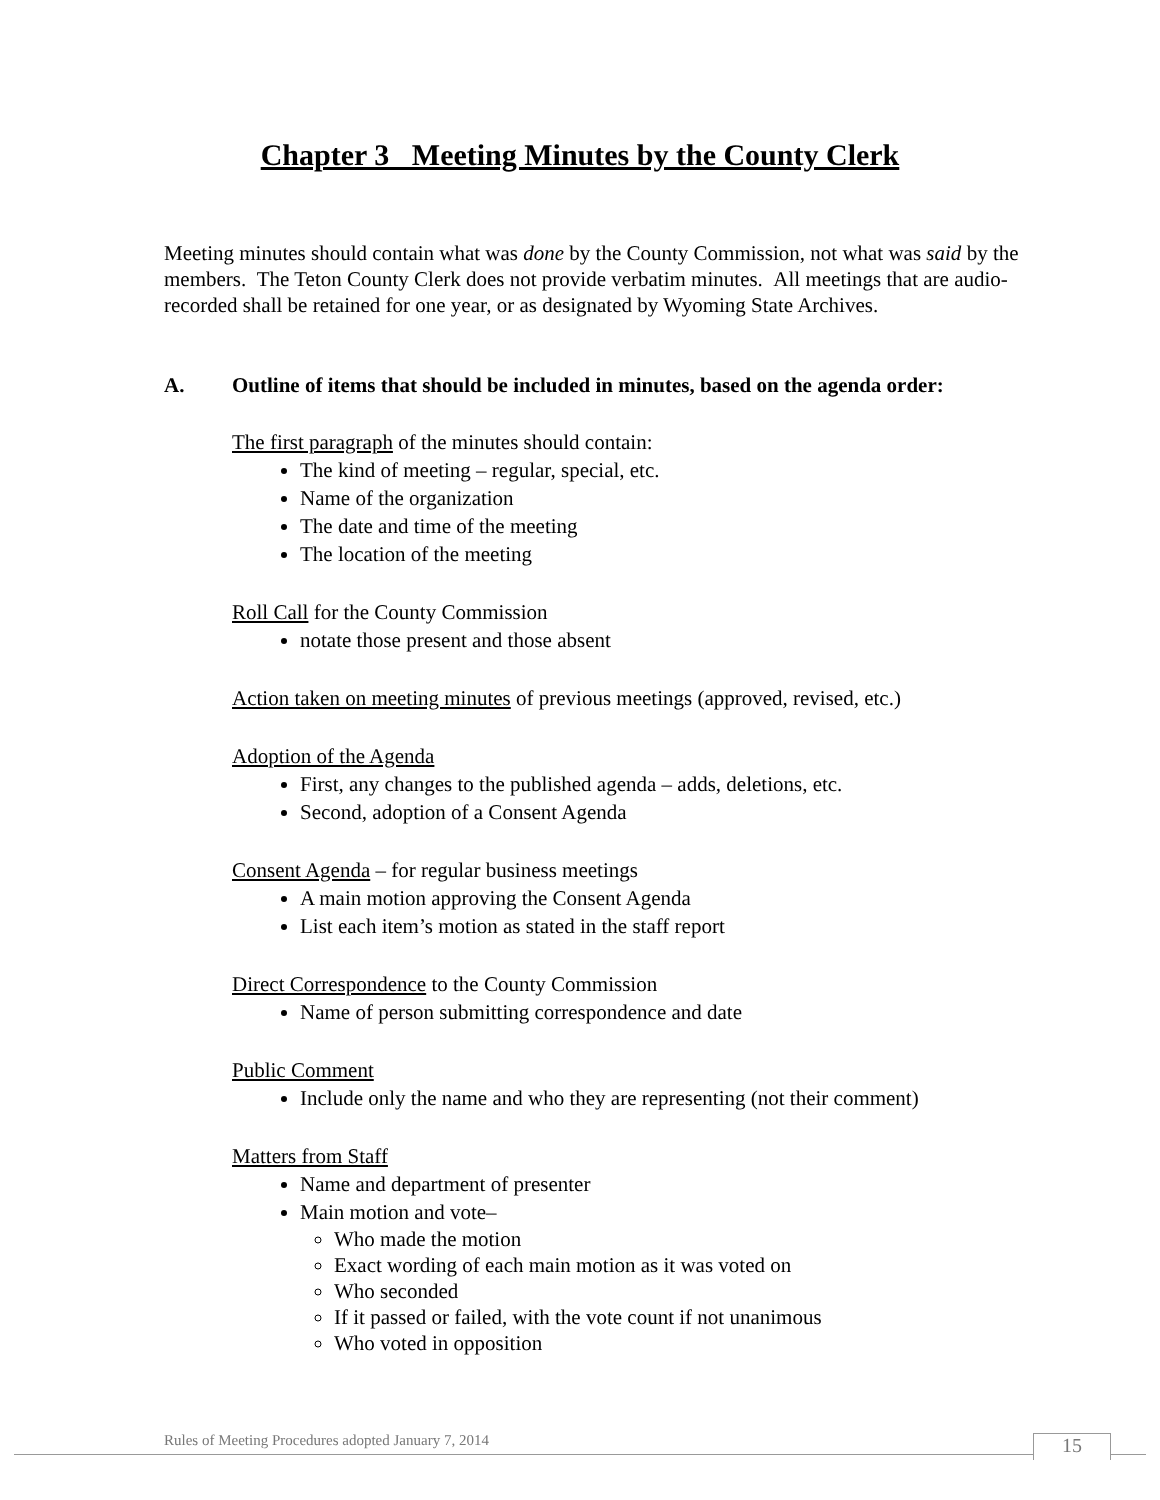Chapter 3 Meeting Minutes by the County Clerk
Meeting minutes should contain what was done by the County Commission, not what was said by the members. The Teton County Clerk does not provide verbatim minutes. All meetings that are audio-recorded shall be retained for one year, or as designated by Wyoming State Archives.
A. Outline of items that should be included in minutes, based on the agenda order:
The first paragraph of the minutes should contain:
The kind of meeting – regular, special, etc.
Name of the organization
The date and time of the meeting
The location of the meeting
Roll Call for the County Commission
notate those present and those absent
Action taken on meeting minutes of previous meetings (approved, revised, etc.)
Adoption of the Agenda
First, any changes to the published agenda – adds, deletions, etc.
Second, adoption of a Consent Agenda
Consent Agenda – for regular business meetings
A main motion approving the Consent Agenda
List each item’s motion as stated in the staff report
Direct Correspondence to the County Commission
Name of person submitting correspondence and date
Public Comment
Include only the name and who they are representing (not their comment)
Matters from Staff
Name and department of presenter
Main motion and vote–
Who made the motion
Exact wording of each main motion as it was voted on
Who seconded
If it passed or failed, with the vote count if not unanimous
Who voted in opposition
Rules of Meeting Procedures adopted January 7, 2014
15